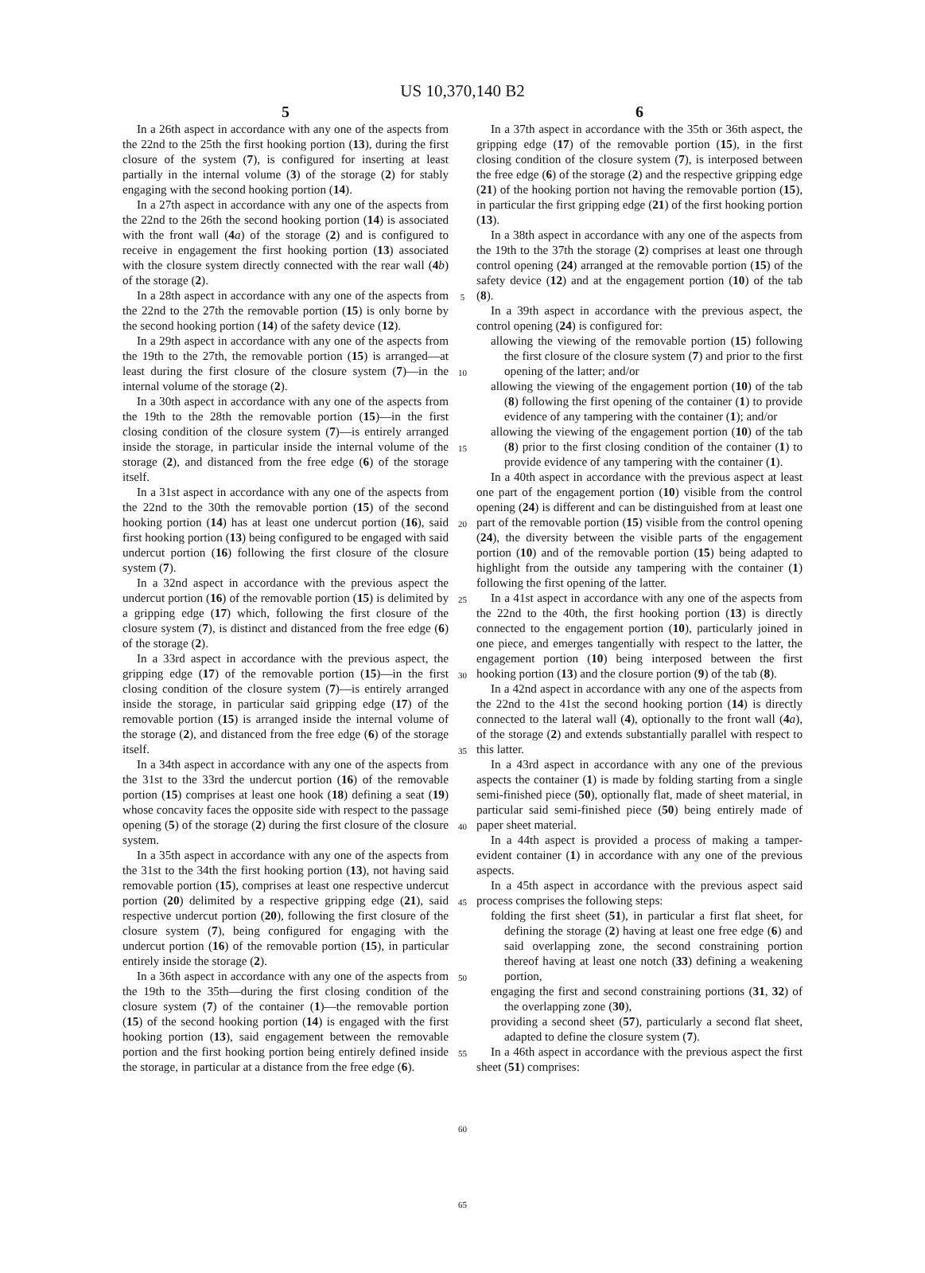US 10,370,140 B2
5
In a 26th aspect in accordance with any one of the aspects from the 22nd to the 25th the first hooking portion (13), during the first closure of the system (7), is configured for inserting at least partially in the internal volume (3) of the storage (2) for stably engaging with the second hooking portion (14).
In a 27th aspect in accordance with any one of the aspects from the 22nd to the 26th the second hooking portion (14) is associated with the front wall (4 a) of the storage (2) and is configured to receive in engagement the first hooking portion (13) associated with the closure system directly connected with the rear wall (4 b) of the storage (2).
In a 28th aspect in accordance with any one of the aspects from the 22nd to the 27th the removable portion (15) is only borne by the second hooking portion (14) of the safety device (12).
In a 29th aspect in accordance with any one of the aspects from the 19th to the 27th, the removable portion (15) is arranged—at least during the first closure of the closure system (7)—in the internal volume of the storage (2).
In a 30th aspect in accordance with any one of the aspects from the 19th to the 28th the removable portion (15)—in the first closing condition of the closure system (7)—is entirely arranged inside the storage, in particular inside the internal volume of the storage (2), and distanced from the free edge (6) of the storage itself.
In a 31st aspect in accordance with any one of the aspects from the 22nd to the 30th the removable portion (15) of the second hooking portion (14) has at least one undercut portion (16), said first hooking portion (13) being configured to be engaged with said undercut portion (16) following the first closure of the closure system (7).
In a 32nd aspect in accordance with the previous aspect the undercut portion (16) of the removable portion (15) is delimited by a gripping edge (17) which, following the first closure of the closure system (7), is distinct and distanced from the free edge (6) of the storage (2).
In a 33rd aspect in accordance with the previous aspect, the gripping edge (17) of the removable portion (15)—in the first closing condition of the closure system (7)—is entirely arranged inside the storage, in particular said gripping edge (17) of the removable portion (15) is arranged inside the internal volume of the storage (2), and distanced from the free edge (6) of the storage itself.
In a 34th aspect in accordance with any one of the aspects from the 31st to the 33rd the undercut portion (16) of the removable portion (15) comprises at least one hook (18) defining a seat (19) whose concavity faces the opposite side with respect to the passage opening (5) of the storage (2) during the first closure of the closure system.
In a 35th aspect in accordance with any one of the aspects from the 31st to the 34th the first hooking portion (13), not having said removable portion (15), comprises at least one respective undercut portion (20) delimited by a respective gripping edge (21), said respective undercut portion (20), following the first closure of the closure system (7), being configured for engaging with the undercut portion (16) of the removable portion (15), in particular entirely inside the storage (2).
In a 36th aspect in accordance with any one of the aspects from the 19th to the 35th—during the first closing condition of the closure system (7) of the container (1)—the removable portion (15) of the second hooking portion (14) is engaged with the first hooking portion (13), said engagement between the removable portion and the first hooking portion being entirely defined inside the storage, in particular at a distance from the free edge (6).
5
10
15
20
25
30
35
40
45
50
55
60
65
6
In a 37th aspect in accordance with the 35th or 36th aspect, the gripping edge (17) of the removable portion (15), in the first closing condition of the closure system (7), is interposed between the free edge (6) of the storage (2) and the respective gripping edge (21) of the hooking portion not having the removable portion (15), in particular the first gripping edge (21) of the first hooking portion (13).
In a 38th aspect in accordance with any one of the aspects from the 19th to the 37th the storage (2) comprises at least one through control opening (24) arranged at the removable portion (15) of the safety device (12) and at the engagement portion (10) of the tab (8).
In a 39th aspect in accordance with the previous aspect, the control opening (24) is configured for:
allowing the viewing of the removable portion (15) following the first closure of the closure system (7) and prior to the first opening of the latter; and/or
allowing the viewing of the engagement portion (10) of the tab (8) following the first opening of the container (1) to provide evidence of any tampering with the container (1); and/or
allowing the viewing of the engagement portion (10) of the tab (8) prior to the first closing condition of the container (1) to provide evidence of any tampering with the container (1).
In a 40th aspect in accordance with the previous aspect at least one part of the engagement portion (10) visible from the control opening (24) is different and can be distinguished from at least one part of the removable portion (15) visible from the control opening (24), the diversity between the visible parts of the engagement portion (10) and of the removable portion (15) being adapted to highlight from the outside any tampering with the container (1) following the first opening of the latter.
In a 41st aspect in accordance with any one of the aspects from the 22nd to the 40th, the first hooking portion (13) is directly connected to the engagement portion (10), particularly joined in one piece, and emerges tangentially with respect to the latter, the engagement portion (10) being interposed between the first hooking portion (13) and the closure portion (9) of the tab (8).
In a 42nd aspect in accordance with any one of the aspects from the 22nd to the 41st the second hooking portion (14) is directly connected to the lateral wall (4), optionally to the front wall (4 a), of the storage (2) and extends substantially parallel with respect to this latter.
In a 43rd aspect in accordance with any one of the previous aspects the container (1) is made by folding starting from a single semi-finished piece (50), optionally flat, made of sheet material, in particular said semi-finished piece (50) being entirely made of paper sheet material.
In a 44th aspect is provided a process of making a tamper-evident container (1) in accordance with any one of the previous aspects.
In a 45th aspect in accordance with the previous aspect said process comprises the following steps:
folding the first sheet (51), in particular a first flat sheet, for defining the storage (2) having at least one free edge (6) and said overlapping zone, the second constraining portion thereof having at least one notch (33) defining a weakening portion,
engaging the first and second constraining portions (31, 32) of the overlapping zone (30),
providing a second sheet (57), particularly a second flat sheet, adapted to define the closure system (7).
In a 46th aspect in accordance with the previous aspect the first sheet (51) comprises: